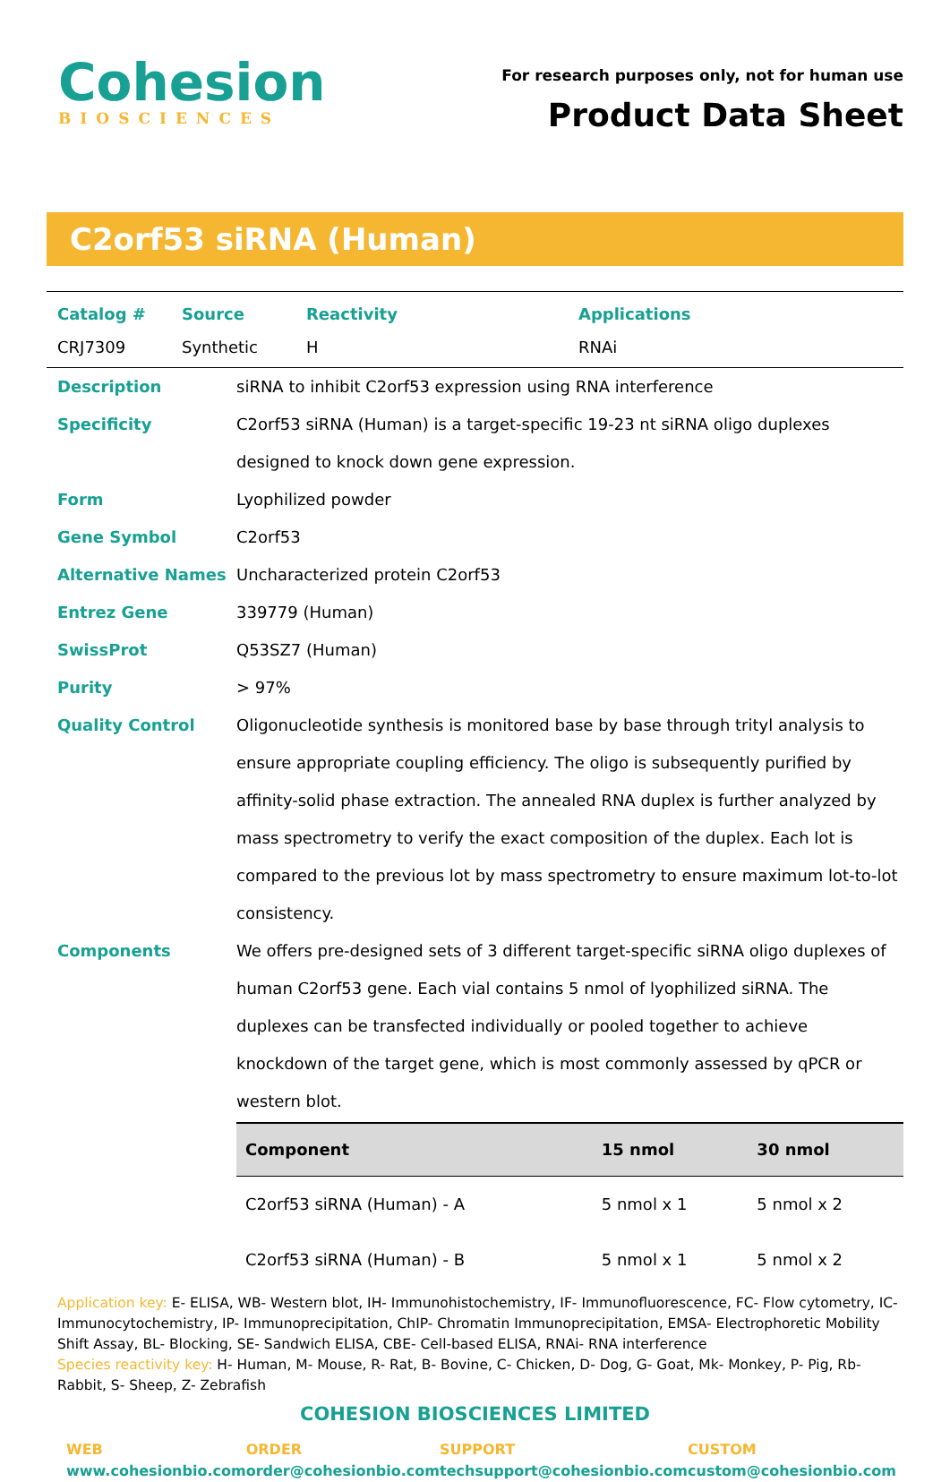Cohesion
BIOSCIENCES
For research purposes only, not for human use
Product Data Sheet
C2orf53 siRNA (Human)
| Catalog # | Source | Reactivity | Applications |
| --- | --- | --- | --- |
| CRJ7309 | Synthetic | H | RNAi |
Description siRNA to inhibit C2orf53 expression using RNA interference
Specificity C2orf53 siRNA (Human) is a target-specific 19-23 nt siRNA oligo duplexes designed to knock down gene expression.
Form Lyophilized powder
Gene Symbol C2orf53
Alternative Names Uncharacterized protein C2orf53
Entrez Gene 339779 (Human)
SwissProt Q53SZ7 (Human)
Purity > 97%
Quality Control Oligonucleotide synthesis is monitored base by base through trityl analysis to ensure appropriate coupling efficiency. The oligo is subsequently purified by affinity-solid phase extraction. The annealed RNA duplex is further analyzed by mass spectrometry to verify the exact composition of the duplex. Each lot is compared to the previous lot by mass spectrometry to ensure maximum lot-to-lot consistency.
Components We offers pre-designed sets of 3 different target-specific siRNA oligo duplexes of human C2orf53 gene. Each vial contains 5 nmol of lyophilized siRNA. The duplexes can be transfected individually or pooled together to achieve knockdown of the target gene, which is most commonly assessed by qPCR or western blot.
| Component | 15 nmol | 30 nmol |
| --- | --- | --- |
| C2orf53 siRNA (Human) - A | 5 nmol x 1 | 5 nmol x 2 |
| C2orf53 siRNA (Human) - B | 5 nmol x 1 | 5 nmol x 2 |
Application key: E- ELISA, WB- Western blot, IH- Immunohistochemistry, IF- Immunofluorescence, FC- Flow cytometry, IC- Immunocytochemistry, IP- Immunoprecipitation, ChIP- Chromatin Immunoprecipitation, EMSA- Electrophoretic Mobility Shift Assay, BL- Blocking, SE- Sandwich ELISA, CBE- Cell-based ELISA, RNAi- RNA interference
Species reactivity key: H- Human, M- Mouse, R- Rat, B- Bovine, C- Chicken, D- Dog, G- Goat, Mk- Monkey, P- Pig, Rb- Rabbit, S- Sheep, Z- Zebrafish
COHESION BIOSCIENCES LIMITED
WEB
www.cohesionbio.com
ORDER
order@cohesionbio.com
SUPPORT
techsupport@cohesionbio.com
CUSTOM
custom@cohesionbio.com